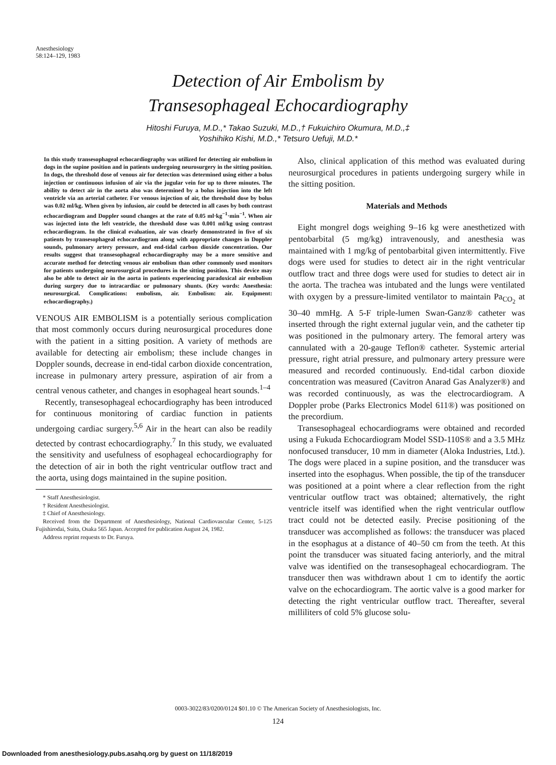Anesthesiology
58:124–129, 1983
Detection of Air Embolism by
Transesophageal Echocardiography
Hitoshi Furuya, M.D.,* Takao Suzuki, M.D.,† Fukuichiro Okumura, M.D.,‡
Yoshihiko Kishi, M.D.,* Tetsuro Uefuji, M.D.*
In this study transesophageal echocardiography was utilized for detecting air embolism in dogs in the supine position and in patients undergoing neurosurgery in the sitting position. In dogs, the threshold dose of venous air for detection was determined using either a bolus injection or continuous infusion of air via the jugular vein for up to three minutes. The ability to detect air in the aorta also was determined by a bolus injection into the left ventricle via an arterial catheter. For venous injection of air, the threshold dose by bolus was 0.02 ml/kg. When given by infusion, air could be detected in all cases by both contrast echocardiogram and Doppler sound changes at the rate of 0.05 ml·kg<sup>−1</sup>·min<sup>−1</sup>. When air was injected into the left ventricle, the threshold dose was 0.001 ml/kg using contrast echocardiogram. In the clinical evaluation, air was clearly demonstrated in five of six patients by transesophageal echocardiogram along with appropriate changes in Doppler sounds, pulmonary artery pressure, and end-tidal carbon dioxide concentration. Our results suggest that transesophageal echocardiography may be a more sensitive and accurate method for detecting venous air embolism than other commonly used monitors for patients undergoing neurosurgical procedures in the sitting position. This device may also be able to detect air in the aorta in patients experiencing paradoxical air embolism during surgery due to intracardiac or pulmonary shunts. (Key words: Anesthesia: neurosurgical. Complications: embolism, air. Embolism: air. Equipment: echocardiography.)
VENOUS AIR EMBOLISM is a potentially serious complication that most commonly occurs during neurosurgical procedures done with the patient in a sitting position. A variety of methods are available for detecting air embolism; these include changes in Doppler sounds, decrease in end-tidal carbon dioxide concentration, increase in pulmonary artery pressure, aspiration of air from a central venous catheter, and changes in esophageal heart sounds.<sup>1–4</sup>
Recently, transesophageal echocardiography has been introduced for continuous monitoring of cardiac function in patients undergoing cardiac surgery.<sup>5,6</sup> Air in the heart can also be readily detected by contrast echocardiography.<sup>7</sup> In this study, we evaluated the sensitivity and usefulness of esophageal echocardiography for the detection of air in both the right ventricular outflow tract and the aorta, using dogs maintained in the supine position.
* Staff Anesthesiologist.
† Resident Anesthesiologist.
‡ Chief of Anesthesiology.
Received from the Department of Anesthesiology, National Cardiovascular Center, 5-125 Fujishirodai, Suita, Osaka 565 Japan. Accepted for publication August 24, 1982.
Address reprint requests to Dr. Furuya.
Also, clinical application of this method was evaluated during neurosurgical procedures in patients undergoing surgery while in the sitting position.
Materials and Methods
Eight mongrel dogs weighing 9–16 kg were anesthetized with pentobarbital (5 mg/kg) intravenously, and anesthesia was maintained with 1 mg/kg of pentobarbital given intermittently. Five dogs were used for studies to detect air in the right ventricular outflow tract and three dogs were used for studies to detect air in the aorta. The trachea was intubated and the lungs were ventilated with oxygen by a pressure-limited ventilator to maintain Pa<sub>CO<sub>2</sub></sub> at 30–40 mmHg. A 5-F triple-lumen Swan-Ganz® catheter was inserted through the right external jugular vein, and the catheter tip was positioned in the pulmonary artery. The femoral artery was cannulated with a 20-gauge Teflon® catheter. Systemic arterial pressure, right atrial pressure, and pulmonary artery pressure were measured and recorded continuously. End-tidal carbon dioxide concentration was measured (Cavitron Anarad Gas Analyzer®) and was recorded continuously, as was the electrocardiogram. A Doppler probe (Parks Electronics Model 611®) was positioned on the precordium.
Transesophageal echocardiograms were obtained and recorded using a Fukuda Echocardiogram Model SSD-110S® and a 3.5 MHz nonfocused transducer, 10 mm in diameter (Aloka Industries, Ltd.). The dogs were placed in a supine position, and the transducer was inserted into the esophagus. When possible, the tip of the transducer was positioned at a point where a clear reflection from the right ventricular outflow tract was obtained; alternatively, the right ventricle itself was identified when the right ventricular outflow tract could not be detected easily. Precise positioning of the transducer was accomplished as follows: the transducer was placed in the esophagus at a distance of 40–50 cm from the teeth. At this point the transducer was situated facing anteriorly, and the mitral valve was identified on the transesophageal echocardiogram. The transducer then was withdrawn about 1 cm to identify the aortic valve on the echocardiogram. The aortic valve is a good marker for detecting the right ventricular outflow tract. Thereafter, several milliliters of cold 5% glucose solu-
0003-3022/83/0200/0124 $01.10 © The American Society of Anesthesiologists, Inc.
124
Downloaded from anesthesiology.pubs.asahq.org by guest on 11/18/2019